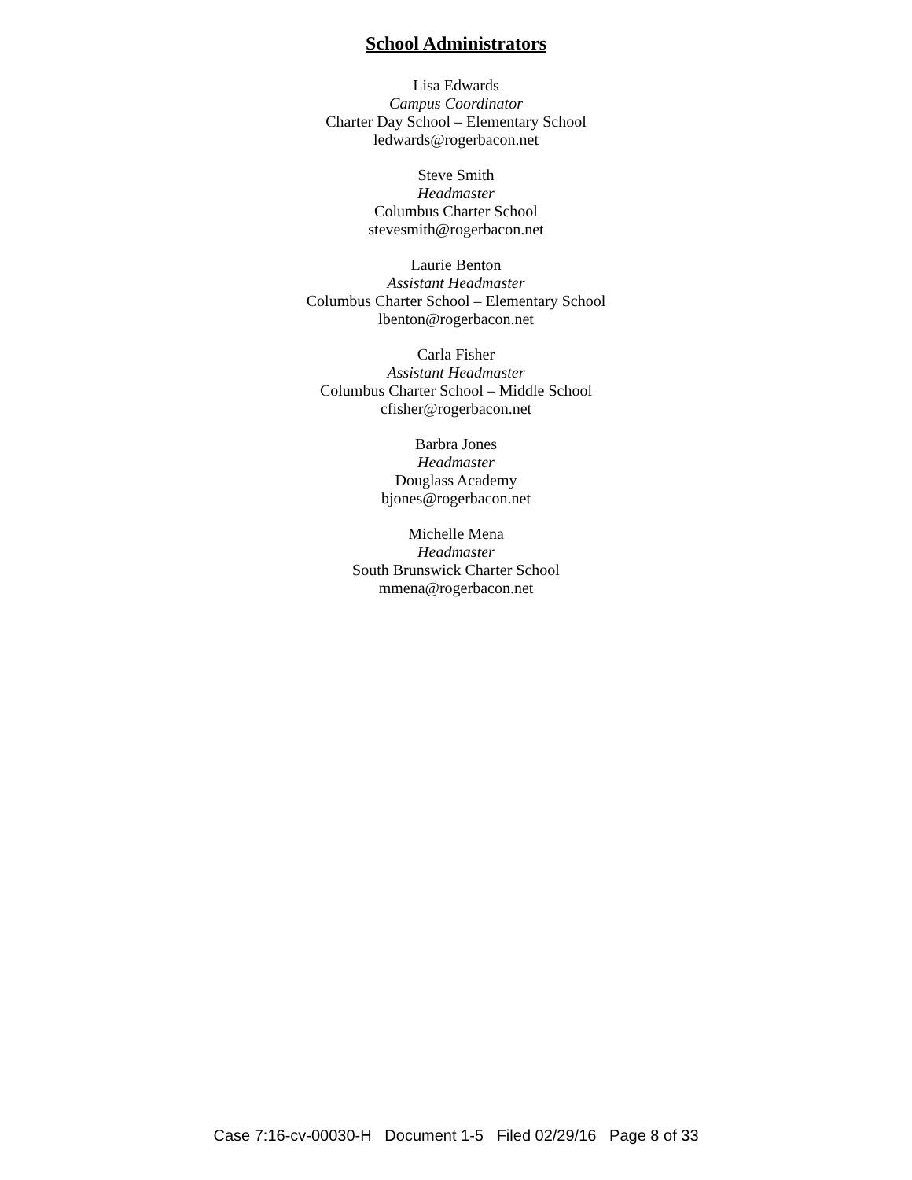School Administrators
Lisa Edwards
Campus Coordinator
Charter Day School – Elementary School
ledwards@rogerbacon.net
Steve Smith
Headmaster
Columbus Charter School
stevesmith@rogerbacon.net
Laurie Benton
Assistant Headmaster
Columbus Charter School – Elementary School
lbenton@rogerbacon.net
Carla Fisher
Assistant Headmaster
Columbus Charter School – Middle School
cfisher@rogerbacon.net
Barbra Jones
Headmaster
Douglass Academy
bjones@rogerbacon.net
Michelle Mena
Headmaster
South Brunswick Charter School
mmena@rogerbacon.net
Case 7:16-cv-00030-H Document 1-5 Filed 02/29/16 Page 8 of 33